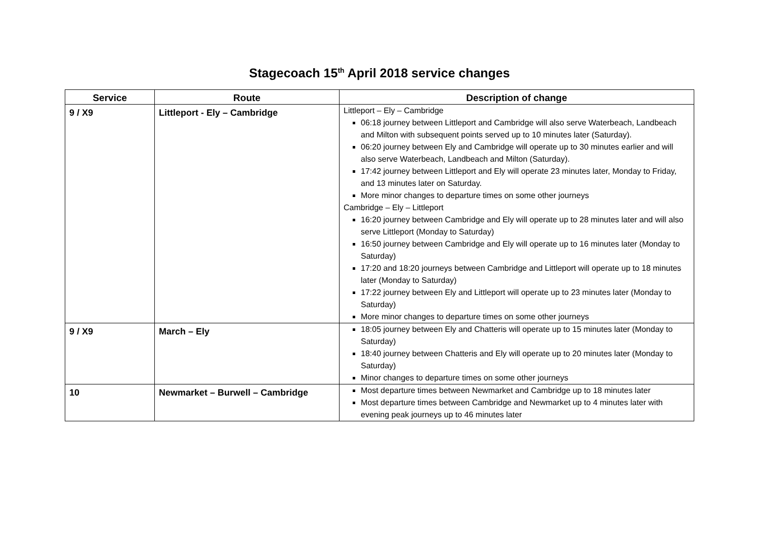Stagecoach 15<sup>th</sup> April 2018 service changes
| Service | Route | Description of change |
| --- | --- | --- |
| 9 / X9 | Littleport - Ely – Cambridge | Littleport – Ely – Cambridge 06:18 journey between Littleport and Cambridge will also serve Waterbeach, Landbeach and Milton with subsequent points served up to 10 minutes later (Saturday). 06:20 journey between Ely and Cambridge will operate up to 30 minutes earlier and will also serve Waterbeach, Landbeach and Milton (Saturday). 17:42 journey between Littleport and Ely will operate 23 minutes later, Monday to Friday, and 13 minutes later on Saturday. More minor changes to departure times on some other journeys Cambridge – Ely – Littleport 16:20 journey between Cambridge and Ely will operate up to 28 minutes later and will also serve Littleport (Monday to Saturday) 16:50 journey between Cambridge and Ely will operate up to 16 minutes later (Monday to Saturday) 17:20 and 18:20 journeys between Cambridge and Littleport will operate up to 18 minutes later (Monday to Saturday) 17:22 journey between Ely and Littleport will operate up to 23 minutes later (Monday to Saturday) More minor changes to departure times on some other journeys |
| 9 / X9 | March – Ely | 18:05 journey between Ely and Chatteris will operate up to 15 minutes later (Monday to Saturday) 18:40 journey between Chatteris and Ely will operate up to 20 minutes later (Monday to Saturday) Minor changes to departure times on some other journeys |
| 10 | Newmarket – Burwell – Cambridge | Most departure times between Newmarket and Cambridge up to 18 minutes later Most departure times between Cambridge and Newmarket up to 4 minutes later with evening peak journeys up to 46 minutes later |